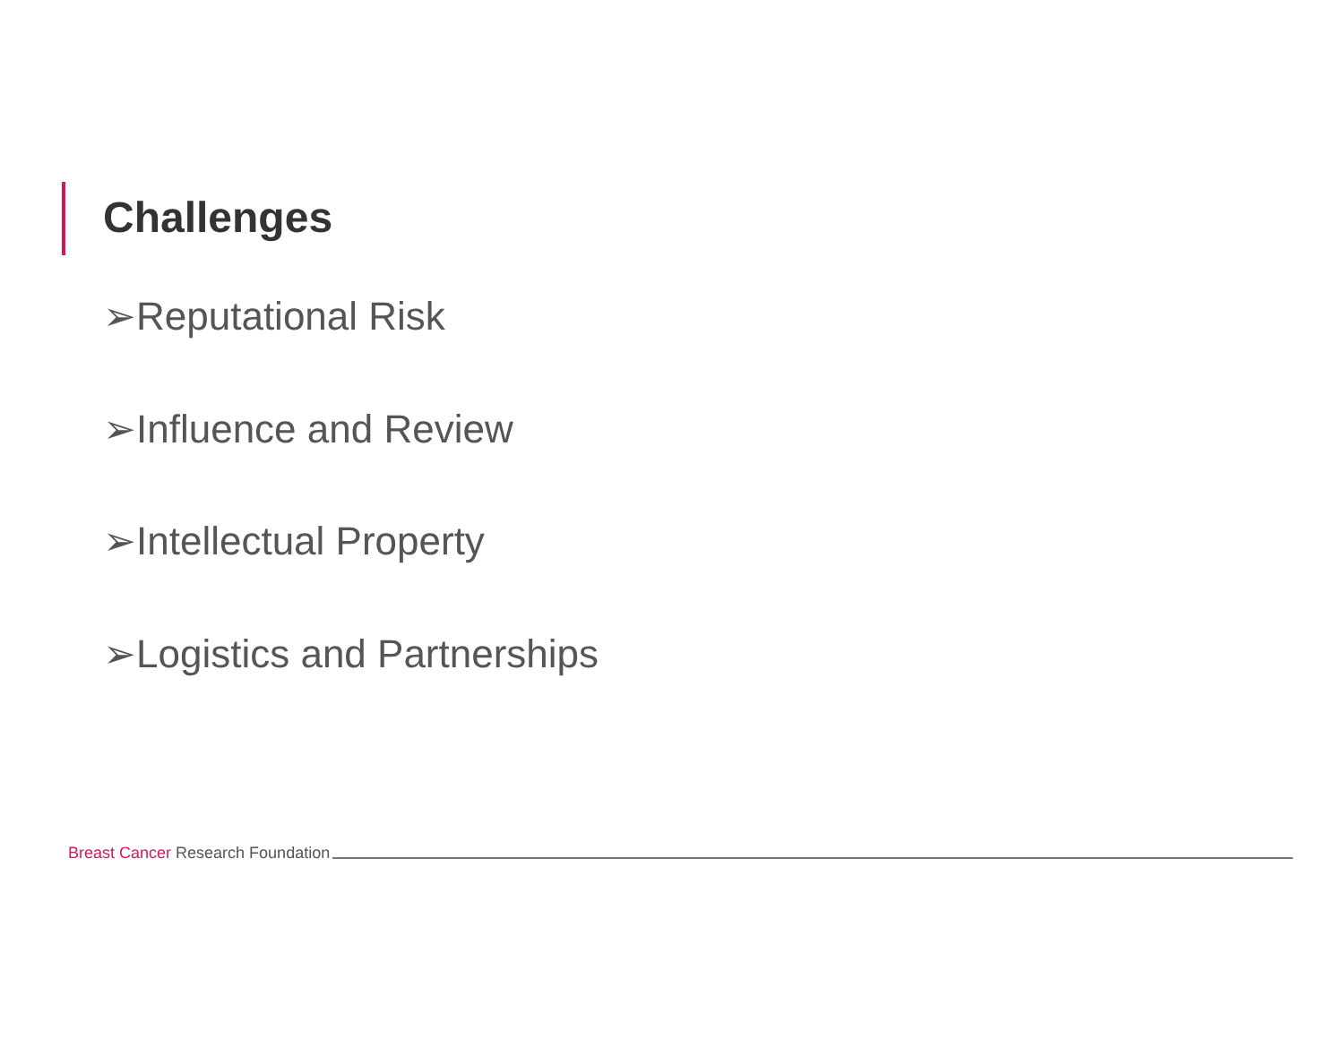Challenges
➢Reputational Risk
➢Influence and Review
➢Intellectual Property
➢Logistics and Partnerships
Breast Cancer Research Foundation